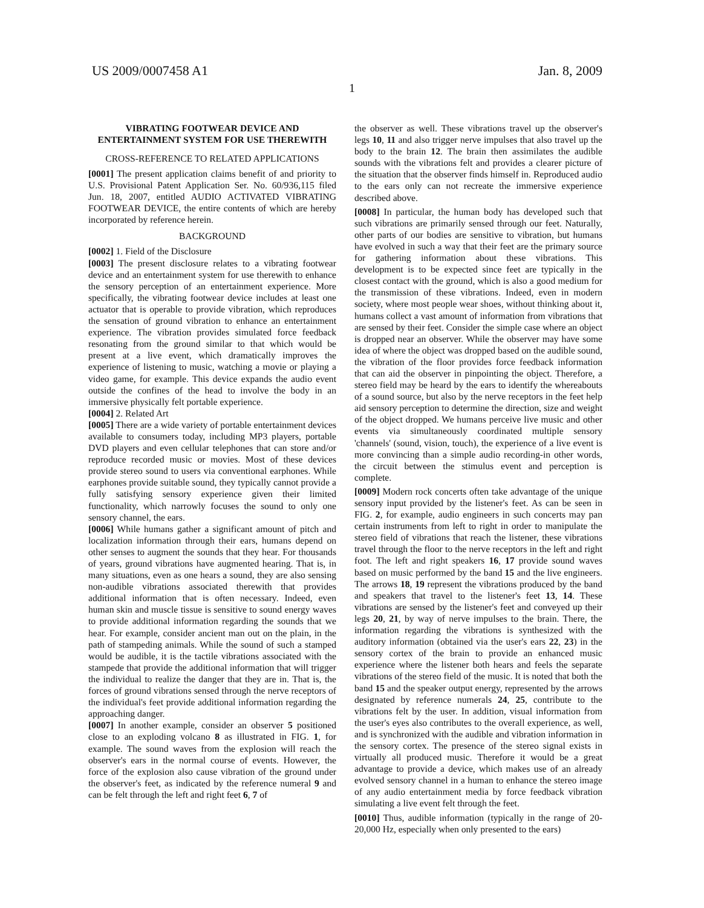US 2009/0007458 A1 Jan. 8, 2009
1
VIBRATING FOOTWEAR DEVICE AND ENTERTAINMENT SYSTEM FOR USE THEREWITH
CROSS-REFERENCE TO RELATED APPLICATIONS
[0001] The present application claims benefit of and priority to U.S. Provisional Patent Application Ser. No. 60/936,115 filed Jun. 18, 2007, entitled AUDIO ACTIVATED VIBRATING FOOTWEAR DEVICE, the entire contents of which are hereby incorporated by reference herein.
BACKGROUND
[0002] 1. Field of the Disclosure
[0003] The present disclosure relates to a vibrating footwear device and an entertainment system for use therewith to enhance the sensory perception of an entertainment experience. More specifically, the vibrating footwear device includes at least one actuator that is operable to provide vibration, which reproduces the sensation of ground vibration to enhance an entertainment experience. The vibration provides simulated force feedback resonating from the ground similar to that which would be present at a live event, which dramatically improves the experience of listening to music, watching a movie or playing a video game, for example. This device expands the audio event outside the confines of the head to involve the body in an immersive physically felt portable experience.
[0004] 2. Related Art
[0005] There are a wide variety of portable entertainment devices available to consumers today, including MP3 players, portable DVD players and even cellular telephones that can store and/or reproduce recorded music or movies. Most of these devices provide stereo sound to users via conventional earphones. While earphones provide suitable sound, they typically cannot provide a fully satisfying sensory experience given their limited functionality, which narrowly focuses the sound to only one sensory channel, the ears.
[0006] While humans gather a significant amount of pitch and localization information through their ears, humans depend on other senses to augment the sounds that they hear. For thousands of years, ground vibrations have augmented hearing. That is, in many situations, even as one hears a sound, they are also sensing non-audible vibrations associated therewith that provides additional information that is often necessary. Indeed, even human skin and muscle tissue is sensitive to sound energy waves to provide additional information regarding the sounds that we hear. For example, consider ancient man out on the plain, in the path of stampeding animals. While the sound of such a stamped would be audible, it is the tactile vibrations associated with the stampede that provide the additional information that will trigger the individual to realize the danger that they are in. That is, the forces of ground vibrations sensed through the nerve receptors of the individual's feet provide additional information regarding the approaching danger.
[0007] In another example, consider an observer 5 positioned close to an exploding volcano 8 as illustrated in FIG. 1, for example. The sound waves from the explosion will reach the observer's ears in the normal course of events. However, the force of the explosion also cause vibration of the ground under the observer's feet, as indicated by the reference numeral 9 and can be felt through the left and right feet 6, 7 of
the observer as well. These vibrations travel up the observer's legs 10, 11 and also trigger nerve impulses that also travel up the body to the brain 12. The brain then assimilates the audible sounds with the vibrations felt and provides a clearer picture of the situation that the observer finds himself in. Reproduced audio to the ears only can not recreate the immersive experience described above.
[0008] In particular, the human body has developed such that such vibrations are primarily sensed through our feet. Naturally, other parts of our bodies are sensitive to vibration, but humans have evolved in such a way that their feet are the primary source for gathering information about these vibrations. This development is to be expected since feet are typically in the closest contact with the ground, which is also a good medium for the transmission of these vibrations. Indeed, even in modern society, where most people wear shoes, without thinking about it, humans collect a vast amount of information from vibrations that are sensed by their feet. Consider the simple case where an object is dropped near an observer. While the observer may have some idea of where the object was dropped based on the audible sound, the vibration of the floor provides force feedback information that can aid the observer in pinpointing the object. Therefore, a stereo field may be heard by the ears to identify the whereabouts of a sound source, but also by the nerve receptors in the feet help aid sensory perception to determine the direction, size and weight of the object dropped. We humans perceive live music and other events via simultaneously coordinated multiple sensory 'channels' (sound, vision, touch), the experience of a live event is more convincing than a simple audio recording-in other words, the circuit between the stimulus event and perception is complete.
[0009] Modern rock concerts often take advantage of the unique sensory input provided by the listener's feet. As can be seen in FIG. 2, for example, audio engineers in such concerts may pan certain instruments from left to right in order to manipulate the stereo field of vibrations that reach the listener, these vibrations travel through the floor to the nerve receptors in the left and right foot. The left and right speakers 16, 17 provide sound waves based on music performed by the band 15 and the live engineers. The arrows 18, 19 represent the vibrations produced by the band and speakers that travel to the listener's feet 13, 14. These vibrations are sensed by the listener's feet and conveyed up their legs 20, 21, by way of nerve impulses to the brain. There, the information regarding the vibrations is synthesized with the auditory information (obtained via the user's ears 22, 23) in the sensory cortex of the brain to provide an enhanced music experience where the listener both hears and feels the separate vibrations of the stereo field of the music. It is noted that both the band 15 and the speaker output energy, represented by the arrows designated by reference numerals 24, 25, contribute to the vibrations felt by the user. In addition, visual information from the user's eyes also contributes to the overall experience, as well, and is synchronized with the audible and vibration information in the sensory cortex. The presence of the stereo signal exists in virtually all produced music. Therefore it would be a great advantage to provide a device, which makes use of an already evolved sensory channel in a human to enhance the stereo image of any audio entertainment media by force feedback vibration simulating a live event felt through the feet.
[0010] Thus, audible information (typically in the range of 20-20,000 Hz, especially when only presented to the ears)